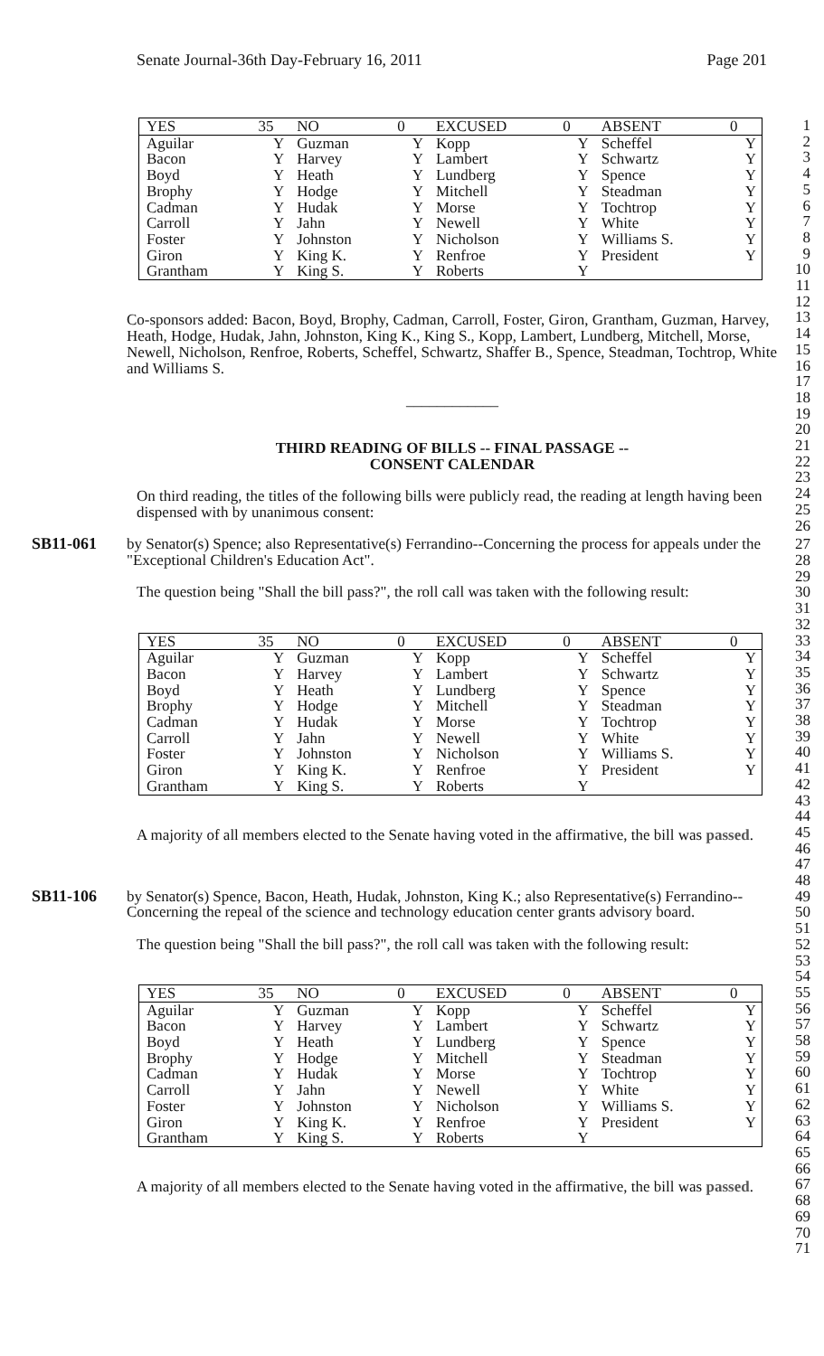Senate Journal-36th Day-February 16, 2011 Page 201
| YES | 35 | NO | 0 | EXCUSED | 0 | ABSENT | 0 |
| Aguilar | Y | Guzman | Y | Kopp | Y | Scheffel | Y |
| Bacon | Y | Harvey | Y | Lambert | Y | Schwartz | Y |
| Boyd | Y | Heath | Y | Lundberg | Y | Spence | Y |
| Brophy | Y | Hodge | Y | Mitchell | Y | Steadman | Y |
| Cadman | Y | Hudak | Y | Morse | Y | Tochtrop | Y |
| Carroll | Y | Jahn | Y | Newell | Y | White | Y |
| Foster | Y | Johnston | Y | Nicholson | Y | Williams S. | Y |
| Giron | Y | King K. | Y | Renfroe | Y | President | Y |
| Grantham | Y | King S. | Y | Roberts | Y | | |
Co-sponsors added: Bacon, Boyd, Brophy, Cadman, Carroll, Foster, Giron, Grantham, Guzman, Harvey, Heath, Hodge, Hudak, Jahn, Johnston, King K., King S., Kopp, Lambert, Lundberg, Mitchell, Morse, Newell, Nicholson, Renfroe, Roberts, Scheffel, Schwartz, Shaffer B., Spence, Steadman, Tochtrop, White and Williams S.
____________
THIRD READING OF BILLS -- FINAL PASSAGE --
CONSENT CALENDAR
On third reading, the titles of the following bills were publicly read, the reading at length having been dispensed with by unanimous consent:
1
2
3
4
5
6
7
8
9
10
11
12
13
14
15
16
17
18
19
20
21
22
23
24
25
26
SB11-061 by Senator(s) Spence; also Representative(s) Ferrandino--Concerning the process for appeals under the "Exceptional Children's Education Act".
The question being "Shall the bill pass?", the roll call was taken with the following result:
| YES | 35 | NO | 0 | EXCUSED | 0 | ABSENT | 0 |
| Aguilar | Y | Guzman | Y | Kopp | Y | Scheffel | Y |
| Bacon | Y | Harvey | Y | Lambert | Y | Schwartz | Y |
| Boyd | Y | Heath | Y | Lundberg | Y | Spence | Y |
| Brophy | Y | Hodge | Y | Mitchell | Y | Steadman | Y |
| Cadman | Y | Hudak | Y | Morse | Y | Tochtrop | Y |
| Carroll | Y | Jahn | Y | Newell | Y | White | Y |
| Foster | Y | Johnston | Y | Nicholson | Y | Williams S. | Y |
| Giron | Y | King K. | Y | Renfroe | Y | President | Y |
| Grantham | Y | King S. | Y | Roberts | Y | | |
A majority of all members elected to the Senate having voted in the affirmative, the bill was passed.
27
28
29
30
31
32
33
34
35
36
37
38
39
40
41
42
43
44
45
46
47
48
SB11-106 by Senator(s) Spence, Bacon, Heath, Hudak, Johnston, King K.; also Representative(s) Ferrandino--Concerning the repeal of the science and technology education center grants advisory board.
The question being "Shall the bill pass?", the roll call was taken with the following result:
| YES | 35 | NO | 0 | EXCUSED | 0 | ABSENT | 0 |
| Aguilar | Y | Guzman | Y | Kopp | Y | Scheffel | Y |
| Bacon | Y | Harvey | Y | Lambert | Y | Schwartz | Y |
| Boyd | Y | Heath | Y | Lundberg | Y | Spence | Y |
| Brophy | Y | Hodge | Y | Mitchell | Y | Steadman | Y |
| Cadman | Y | Hudak | Y | Morse | Y | Tochtrop | Y |
| Carroll | Y | Jahn | Y | Newell | Y | White | Y |
| Foster | Y | Johnston | Y | Nicholson | Y | Williams S. | Y |
| Giron | Y | King K. | Y | Renfroe | Y | President | Y |
| Grantham | Y | King S. | Y | Roberts | Y | | |
A majority of all members elected to the Senate having voted in the affirmative, the bill was passed.
49
50
51
52
53
54
55
56
57
58
59
60
61
62
63
64
65
66
67
68
69
70
71